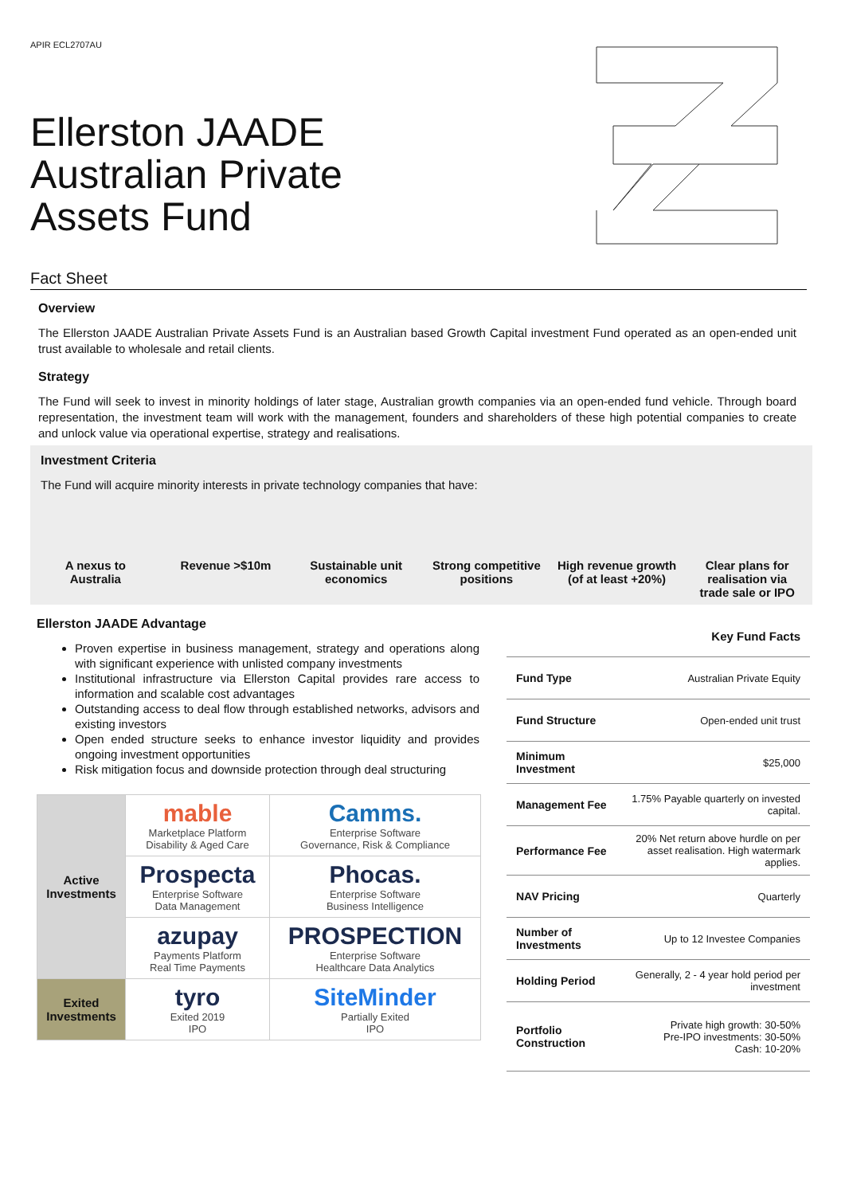APIR ECL2707AU
Ellerston JAADE
Australian Private
Assets Fund
Fact Sheet
Overview
The Ellerston JAADE Australian Private Assets Fund is an Australian based Growth Capital investment Fund operated as an open-ended unit trust available to wholesale and retail clients.
Strategy
The Fund will seek to invest in minority holdings of later stage, Australian growth companies via an open-ended fund vehicle. Through board representation, the investment team will work with the management, founders and shareholders of these high potential companies to create and unlock value via operational expertise, strategy and realisations.
Investment Criteria
The Fund will acquire minority interests in private technology companies that have:
A nexus to
Australia
Revenue >$10m Sustainable unit
economics
Strong competitive
positions
High revenue growth
(of at least +20%)
Clear plans for
realisation via
trade sale or IPO
Ellerston JAADE Advantage
Proven expertise in business management, strategy and operations along with significant experience with unlisted company investments
Institutional infrastructure via Ellerston Capital provides rare access to information and scalable cost advantages
Outstanding access to deal flow through established networks, advisors and existing investors
Open ended structure seeks to enhance investor liquidity and provides ongoing investment opportunities
Risk mitigation focus and downside protection through deal structuring
| Active Investments | mable Marketplace Platform Disability & Aged Care | Camms. Enterprise Software Governance, Risk & Compliance |
| | Prospecta Enterprise Software Data Management | Phocas. Enterprise Software Business Intelligence |
| | azupay Payments Platform Real Time Payments | PROSPECTION Enterprise Software Healthcare Data Analytics |
| Exited Investments | tyro Exited 2019 IPO | SiteMinder Partially Exited IPO |
| Key Fund Facts | |
| Fund Type | Australian Private Equity |
| Fund Structure | Open-ended unit trust |
| Minimum Investment | $25,000 |
| Management Fee | 1.75% Payable quarterly on invested capital. |
| Performance Fee | 20% Net return above hurdle on per asset realisation. High watermark applies. |
| NAV Pricing | Quarterly |
| Number of Investments | Up to 12 Investee Companies |
| Holding Period | Generally, 2 - 4 year hold period per investment |
| Portfolio Construction | Private high growth: 30-50% Pre-IPO investments: 30-50% Cash: 10-20% |